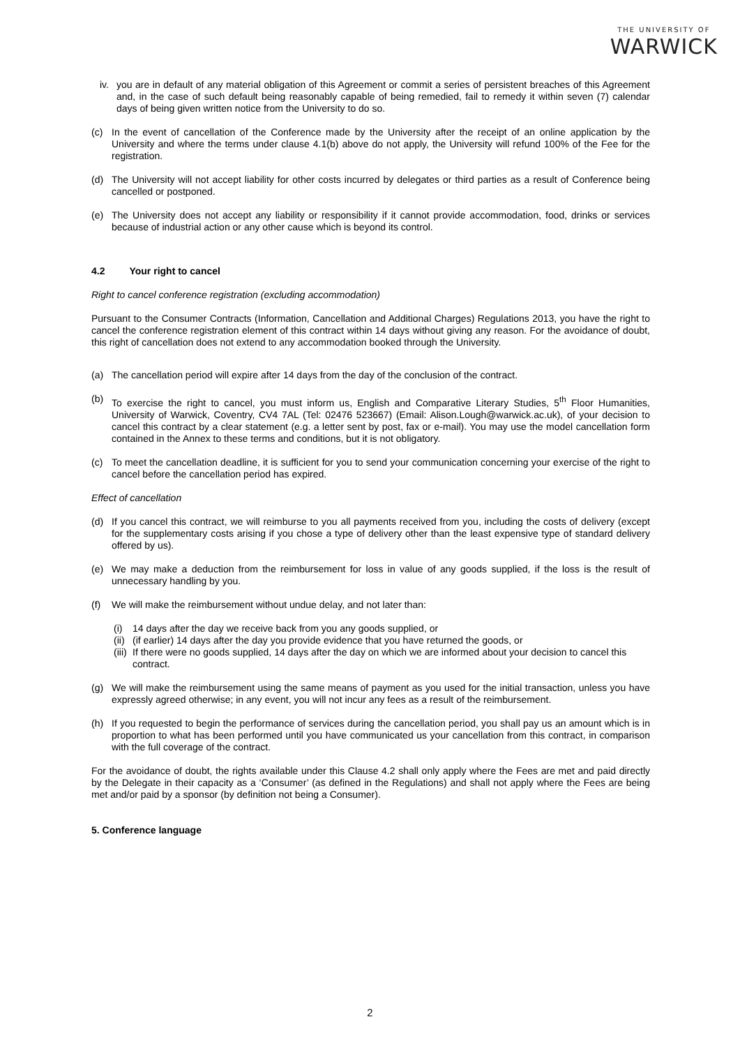THE UNIVERSITY OF
WARWICK
iv. you are in default of any material obligation of this Agreement or commit a series of persistent breaches of this Agreement and, in the case of such default being reasonably capable of being remedied, fail to remedy it within seven (7) calendar days of being given written notice from the University to do so.
(c) In the event of cancellation of the Conference made by the University after the receipt of an online application by the University and where the terms under clause 4.1(b) above do not apply, the University will refund 100% of the Fee for the registration.
(d) The University will not accept liability for other costs incurred by delegates or third parties as a result of Conference being cancelled or postponed.
(e) The University does not accept any liability or responsibility if it cannot provide accommodation, food, drinks or services because of industrial action or any other cause which is beyond its control.
4.2 Your right to cancel
Right to cancel conference registration (excluding accommodation)
Pursuant to the Consumer Contracts (Information, Cancellation and Additional Charges) Regulations 2013, you have the right to cancel the conference registration element of this contract within 14 days without giving any reason. For the avoidance of doubt, this right of cancellation does not extend to any accommodation booked through the University.
(a) The cancellation period will expire after 14 days from the day of the conclusion of the contract.
(b) To exercise the right to cancel, you must inform us, English and Comparative Literary Studies, 5<sup>th</sup> Floor Humanities, University of Warwick, Coventry, CV4 7AL (Tel: 02476 523667) (Email: Alison.Lough@warwick.ac.uk), of your decision to cancel this contract by a clear statement (e.g. a letter sent by post, fax or e-mail). You may use the model cancellation form contained in the Annex to these terms and conditions, but it is not obligatory.
(c) To meet the cancellation deadline, it is sufficient for you to send your communication concerning your exercise of the right to cancel before the cancellation period has expired.
Effect of cancellation
(d) If you cancel this contract, we will reimburse to you all payments received from you, including the costs of delivery (except for the supplementary costs arising if you chose a type of delivery other than the least expensive type of standard delivery offered by us).
(e) We may make a deduction from the reimbursement for loss in value of any goods supplied, if the loss is the result of unnecessary handling by you.
(f) We will make the reimbursement without undue delay, and not later than:
(i) 14 days after the day we receive back from you any goods supplied, or
(ii) (if earlier) 14 days after the day you provide evidence that you have returned the goods, or
(iii) If there were no goods supplied, 14 days after the day on which we are informed about your decision to cancel this contract.
(g) We will make the reimbursement using the same means of payment as you used for the initial transaction, unless you have expressly agreed otherwise; in any event, you will not incur any fees as a result of the reimbursement.
(h) If you requested to begin the performance of services during the cancellation period, you shall pay us an amount which is in proportion to what has been performed until you have communicated us your cancellation from this contract, in comparison with the full coverage of the contract.
For the avoidance of doubt, the rights available under this Clause 4.2 shall only apply where the Fees are met and paid directly by the Delegate in their capacity as a ‘Consumer’ (as defined in the Regulations) and shall not apply where the Fees are being met and/or paid by a sponsor (by definition not being a Consumer).
5. Conference language
2